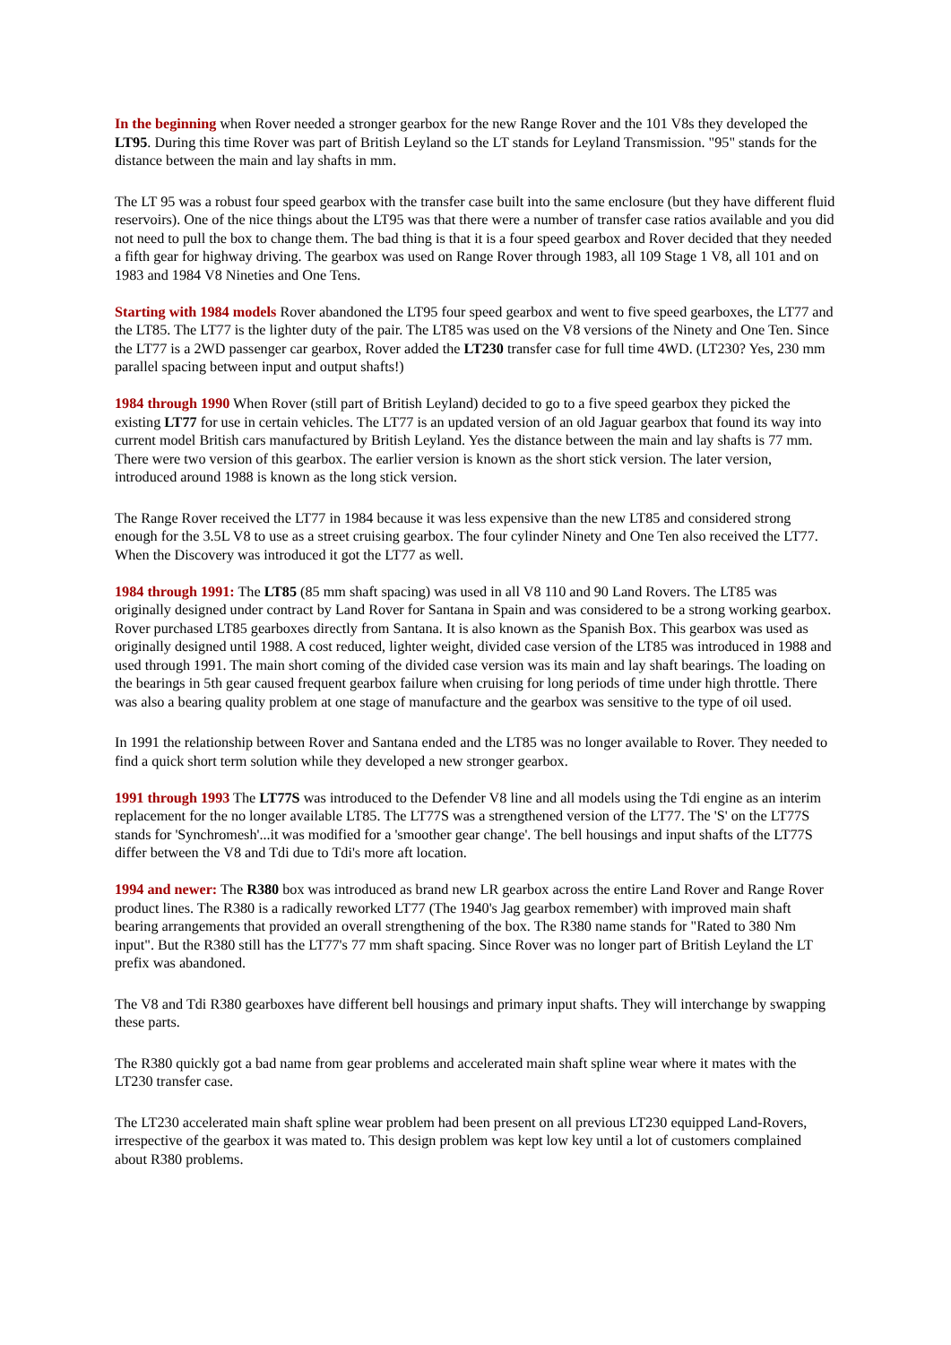In the beginning when Rover needed a stronger gearbox for the new Range Rover and the 101 V8s they developed the LT95. During this time Rover was part of British Leyland so the LT stands for Leyland Transmission. "95" stands for the distance between the main and lay shafts in mm.
The LT 95 was a robust four speed gearbox with the transfer case built into the same enclosure (but they have different fluid reservoirs). One of the nice things about the LT95 was that there were a number of transfer case ratios available and you did not need to pull the box to change them. The bad thing is that it is a four speed gearbox and Rover decided that they needed a fifth gear for highway driving. The gearbox was used on Range Rover through 1983, all 109 Stage 1 V8, all 101 and on 1983 and 1984 V8 Nineties and One Tens.
Starting with 1984 models Rover abandoned the LT95 four speed gearbox and went to five speed gearboxes, the LT77 and the LT85. The LT77 is the lighter duty of the pair. The LT85 was used on the V8 versions of the Ninety and One Ten. Since the LT77 is a 2WD passenger car gearbox, Rover added the LT230 transfer case for full time 4WD. (LT230? Yes, 230 mm parallel spacing between input and output shafts!)
1984 through 1990 When Rover (still part of British Leyland) decided to go to a five speed gearbox they picked the existing LT77 for use in certain vehicles. The LT77 is an updated version of an old Jaguar gearbox that found its way into current model British cars manufactured by British Leyland. Yes the distance between the main and lay shafts is 77 mm. There were two version of this gearbox. The earlier version is known as the short stick version. The later version, introduced around 1988 is known as the long stick version.
The Range Rover received the LT77 in 1984 because it was less expensive than the new LT85 and considered strong enough for the 3.5L V8 to use as a street cruising gearbox. The four cylinder Ninety and One Ten also received the LT77. When the Discovery was introduced it got the LT77 as well.
1984 through 1991: The LT85 (85 mm shaft spacing) was used in all V8 110 and 90 Land Rovers. The LT85 was originally designed under contract by Land Rover for Santana in Spain and was considered to be a strong working gearbox. Rover purchased LT85 gearboxes directly from Santana. It is also known as the Spanish Box. This gearbox was used as originally designed until 1988. A cost reduced, lighter weight, divided case version of the LT85 was introduced in 1988 and used through 1991. The main short coming of the divided case version was its main and lay shaft bearings. The loading on the bearings in 5th gear caused frequent gearbox failure when cruising for long periods of time under high throttle. There was also a bearing quality problem at one stage of manufacture and the gearbox was sensitive to the type of oil used.
In 1991 the relationship between Rover and Santana ended and the LT85 was no longer available to Rover. They needed to find a quick short term solution while they developed a new stronger gearbox.
1991 through 1993 The LT77S was introduced to the Defender V8 line and all models using the Tdi engine as an interim replacement for the no longer available LT85. The LT77S was a strengthened version of the LT77. The 'S' on the LT77S stands for 'Synchromesh'...it was modified for a 'smoother gear change'. The bell housings and input shafts of the LT77S differ between the V8 and Tdi due to Tdi's more aft location.
1994 and newer: The R380 box was introduced as brand new LR gearbox across the entire Land Rover and Range Rover product lines. The R380 is a radically reworked LT77 (The 1940's Jag gearbox remember) with improved main shaft bearing arrangements that provided an overall strengthening of the box. The R380 name stands for "Rated to 380 Nm input". But the R380 still has the LT77's 77 mm shaft spacing. Since Rover was no longer part of British Leyland the LT prefix was abandoned.
The V8 and Tdi R380 gearboxes have different bell housings and primary input shafts. They will interchange by swapping these parts.
The R380 quickly got a bad name from gear problems and accelerated main shaft spline wear where it mates with the LT230 transfer case.
The LT230 accelerated main shaft spline wear problem had been present on all previous LT230 equipped Land-Rovers, irrespective of the gearbox it was mated to. This design problem was kept low key until a lot of customers complained about R380 problems.